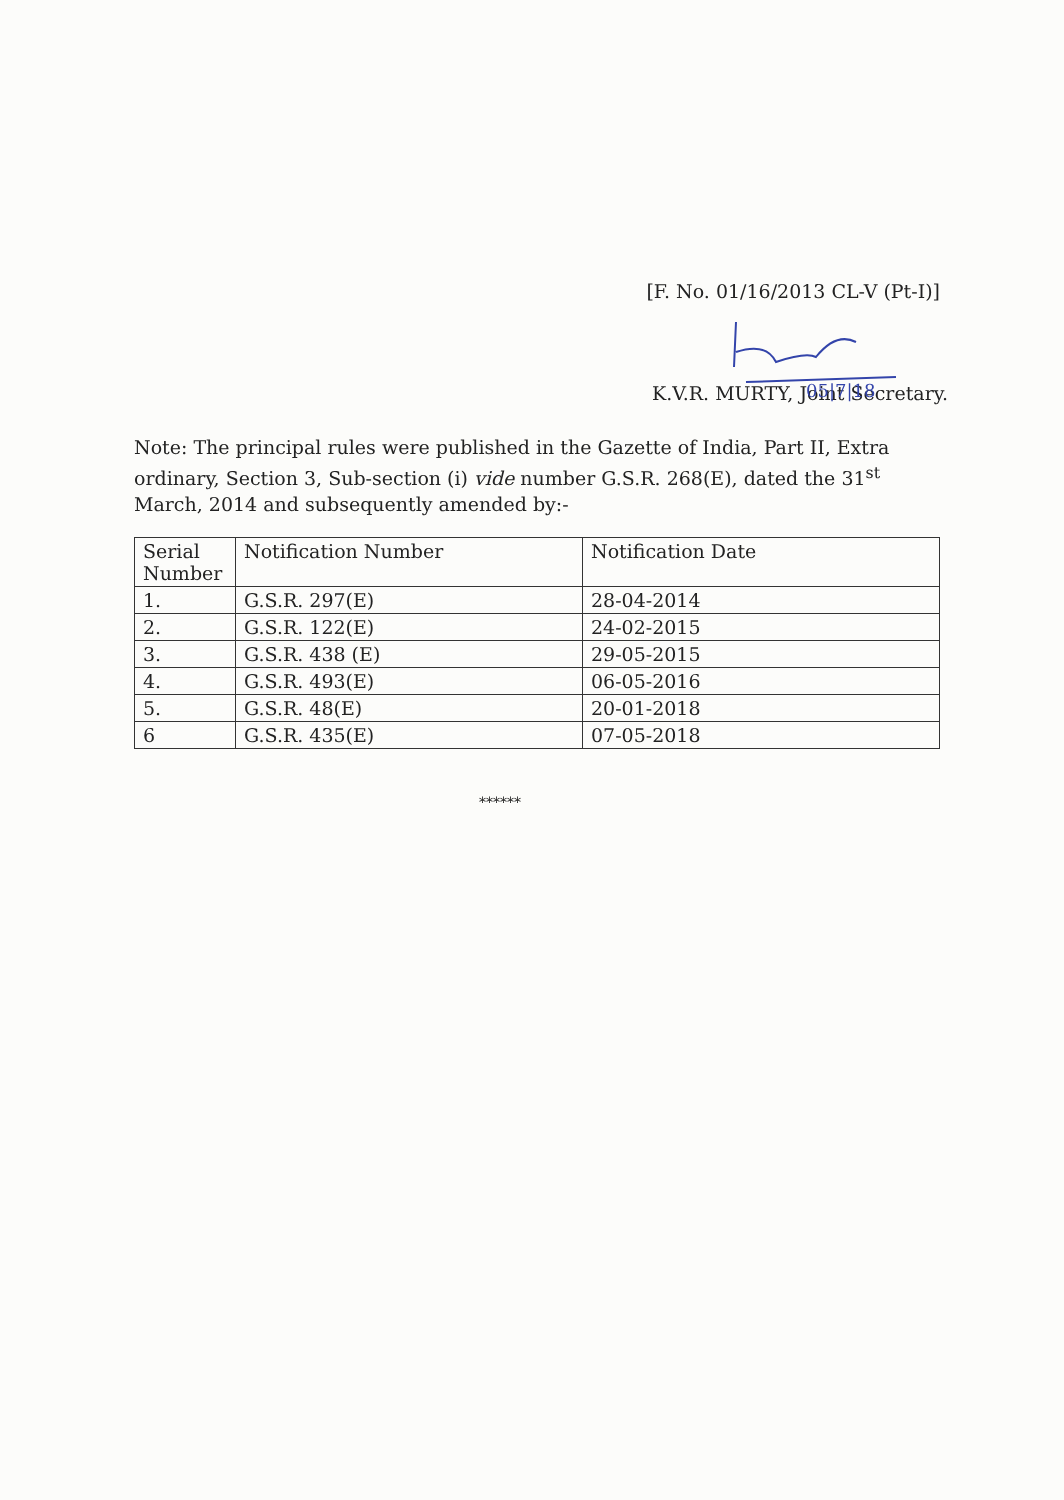[F. No. 01/16/2013 CL-V (Pt-I)]
05|7|18
K.V.R. MURTY, Joint Secretary.
Note: The principal rules were published in the Gazette of India, Part II, Extra ordinary, Section 3, Sub-section (i) vide number G.S.R. 268(E), dated the 31<sup>st</sup> March, 2014 and subsequently amended by:-
| Serial Number | Notification Number | Notification Date |
| --- | --- | --- |
| 1. | G.S.R. 297(E) | 28-04-2014 |
| 2. | G.S.R. 122(E) | 24-02-2015 |
| 3. | G.S.R. 438 (E) | 29-05-2015 |
| 4. | G.S.R. 493(E) | 06-05-2016 |
| 5. | G.S.R. 48(E) | 20-01-2018 |
| 6 | G.S.R. 435(E) | 07-05-2018 |
******